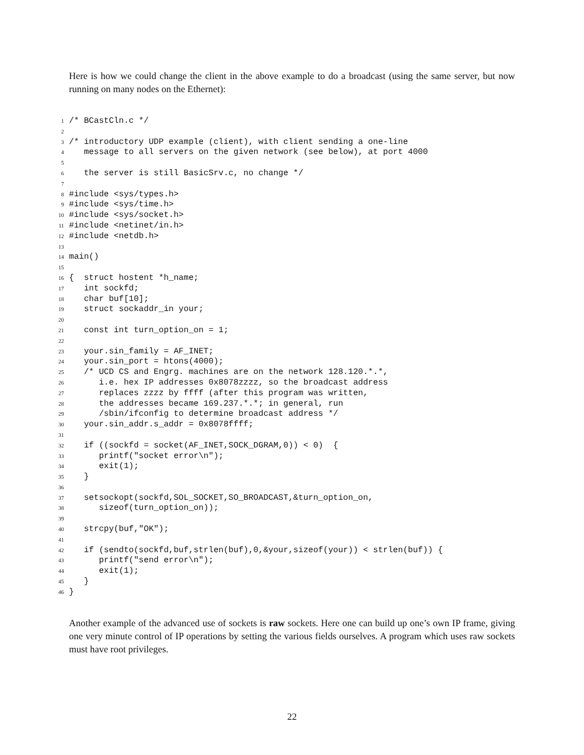Here is how we could change the client in the above example to do a broadcast (using the same server, but now running on many nodes on the Ethernet):
1 /* BCastCln.c */
2
3 /* introductory UDP example (client), with client sending a one-line
4 message to all servers on the given network (see below), at port 4000
5
6 the server is still BasicSrv.c, no change */
7
8 #include <sys/types.h>
9 #include <sys/time.h>
10 #include <sys/socket.h>
11 #include <netinet/in.h>
12 #include <netdb.h>
13
14 main()
15
16 { struct hostent *h_name;
17 int sockfd;
18 char buf[10];
19 struct sockaddr_in your;
20
21 const int turn_option_on = 1;
22
23 your.sin_family = AF_INET;
24 your.sin_port = htons(4000);
25 /* UCD CS and Engrg. machines are on the network 128.120.*.*,
26 i.e. hex IP addresses 0x8078zzzz, so the broadcast address
27 replaces zzzz by ffff (after this program was written,
28 the addresses became 169.237.*.*; in general, run
29 /sbin/ifconfig to determine broadcast address */
30 your.sin_addr.s_addr = 0x8078ffff;
31
32 if ((sockfd = socket(AF_INET,SOCK_DGRAM,0)) < 0) {
33 printf("socket error\n");
34 exit(1);
35 }
36
37 setsockopt(sockfd,SOL_SOCKET,SO_BROADCAST,&turn_option_on,
38 sizeof(turn_option_on));
39
40 strcpy(buf,"OK");
41
42 if (sendto(sockfd,buf,strlen(buf),0,&your,sizeof(your)) < strlen(buf)) {
43 printf("send error\n");
44 exit(1);
45 }
46 }
Another example of the advanced use of sockets is raw sockets. Here one can build up one’s own IP frame, giving one very minute control of IP operations by setting the various fields ourselves. A program which uses raw sockets must have root privileges.
22